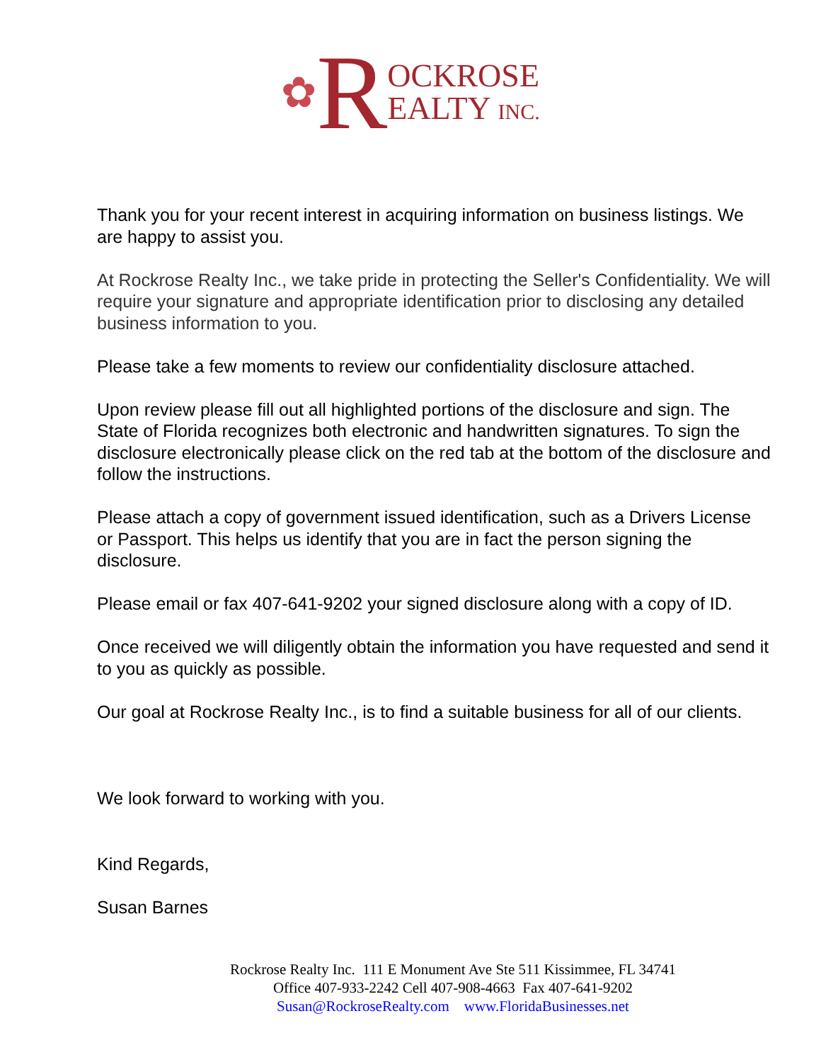✿ R OCKROSE
EALTY INC.
Thank you for your recent interest in acquiring information on business listings. We are happy to assist you.
At Rockrose Realty Inc., we take pride in protecting the Seller's Confidentiality. We will require your signature and appropriate identification prior to disclosing any detailed business information to you.
Please take a few moments to review our confidentiality disclosure attached.
Upon review please fill out all highlighted portions of the disclosure and sign. The State of Florida recognizes both electronic and handwritten signatures. To sign the disclosure electronically please click on the red tab at the bottom of the disclosure and follow the instructions.
Please attach a copy of government issued identification, such as a Drivers License or Passport. This helps us identify that you are in fact the person signing the disclosure.
Please email or fax 407-641-9202 your signed disclosure along with a copy of ID.
Once received we will diligently obtain the information you have requested and send it to you as quickly as possible.
Our goal at Rockrose Realty Inc., is to find a suitable business for all of our clients.
We look forward to working with you.
Kind Regards,
Susan Barnes
Rockrose Realty Inc. 111 E Monument Ave Ste 511 Kissimmee, FL 34741
Office 407-933-2242 Cell 407-908-4663 Fax 407-641-9202
Susan@RockroseRealty.com www.FloridaBusinesses.net